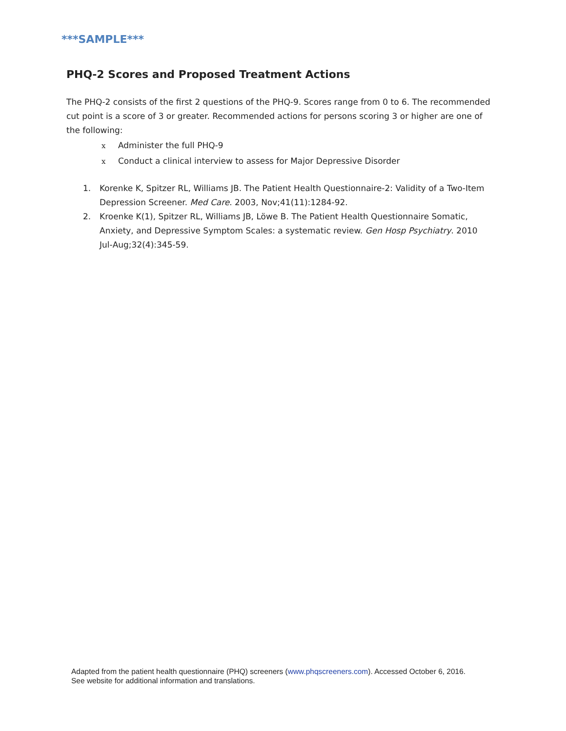***SAMPLE***
PHQ‑2 Scores and Proposed Treatment Actions
The PHQ‑2 consists of the first 2 questions of the PHQ‑9. Scores range from 0 to 6. The recommended cut point is a score of 3 or greater. Recommended actions for persons scoring 3 or higher are one of the following:
x Administer the full PHQ‑9
x Conduct a clinical interview to assess for Major Depressive Disorder
1. Korenke K, Spitzer RL, Williams JB. The Patient Health Questionnaire‑2: Validity of a Two‑Item Depression Screener. Med Care. 2003, Nov;41(11):1284‑92.
2. Kroenke K(1), Spitzer RL, Williams JB, Löwe B. The Patient Health Questionnaire Somatic, Anxiety, and Depressive Symptom Scales: a systematic review. Gen Hosp Psychiatry. 2010 Jul‑Aug;32(4):345‑59.
Adapted from the patient health questionnaire (PHQ) screeners (www.phqscreeners.com). Accessed October 6, 2016.
See website for additional information and translations.